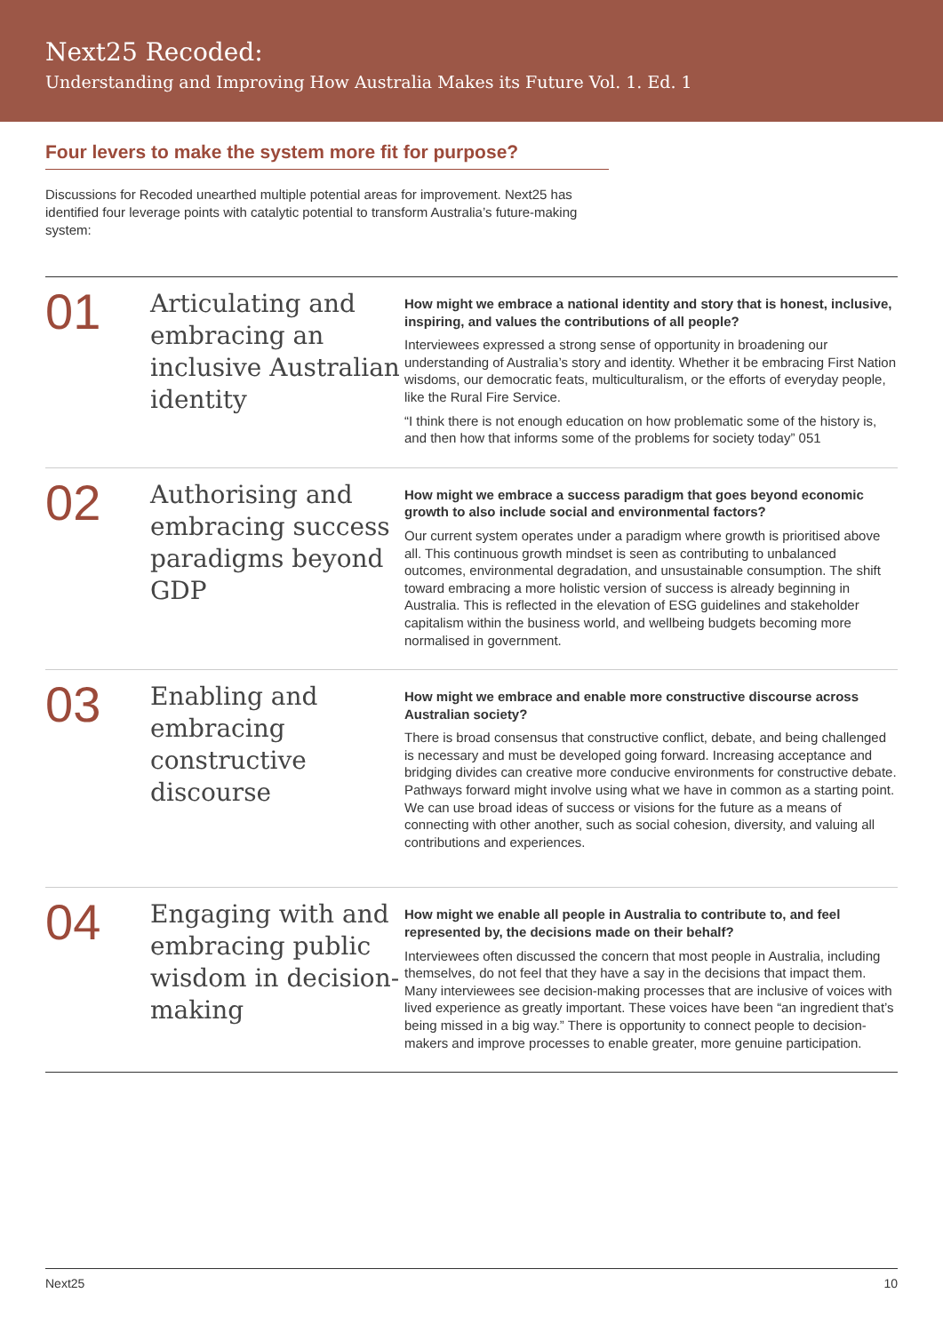Next25 Recoded:
Understanding and Improving How Australia Makes its Future Vol. 1. Ed. 1
Four levers to make the system more fit for purpose?
Discussions for Recoded unearthed multiple potential areas for improvement. Next25 has identified four leverage points with catalytic potential to transform Australia’s future-making system:
01
Articulating and embracing an inclusive Australian identity
How might we embrace a national identity and story that is honest, inclusive, inspiring, and values the contributions of all people?
Interviewees expressed a strong sense of opportunity in broadening our understanding of Australia’s story and identity. Whether it be embracing First Nation wisdoms, our democratic feats, multiculturalism, or the efforts of everyday people, like the Rural Fire Service.
“I think there is not enough education on how problematic some of the history is, and then how that informs some of the problems for society today” 051
02
Authorising and embracing success paradigms beyond GDP
How might we embrace a success paradigm that goes beyond economic growth to also include social and environmental factors?
Our current system operates under a paradigm where growth is prioritised above all. This continuous growth mindset is seen as contributing to unbalanced outcomes, environmental degradation, and unsustainable consumption. The shift toward embracing a more holistic version of success is already beginning in Australia. This is reflected in the elevation of ESG guidelines and stakeholder capitalism within the business world, and wellbeing budgets becoming more normalised in government.
03
Enabling and embracing constructive discourse
How might we embrace and enable more constructive discourse across Australian society?
There is broad consensus that constructive conflict, debate, and being challenged is necessary and must be developed going forward. Increasing acceptance and bridging divides can creative more conducive environments for constructive debate. Pathways forward might involve using what we have in common as a starting point. We can use broad ideas of success or visions for the future as a means of connecting with other another, such as social cohesion, diversity, and valuing all contributions and experiences.
04
Engaging with and embracing public wisdom in decision-making
How might we enable all people in Australia to contribute to, and feel represented by, the decisions made on their behalf?
Interviewees often discussed the concern that most people in Australia, including themselves, do not feel that they have a say in the decisions that impact them. Many interviewees see decision-making processes that are inclusive of voices with lived experience as greatly important. These voices have been “an ingredient that’s being missed in a big way.” There is opportunity to connect people to decision-makers and improve processes to enable greater, more genuine participation.
Next25 10